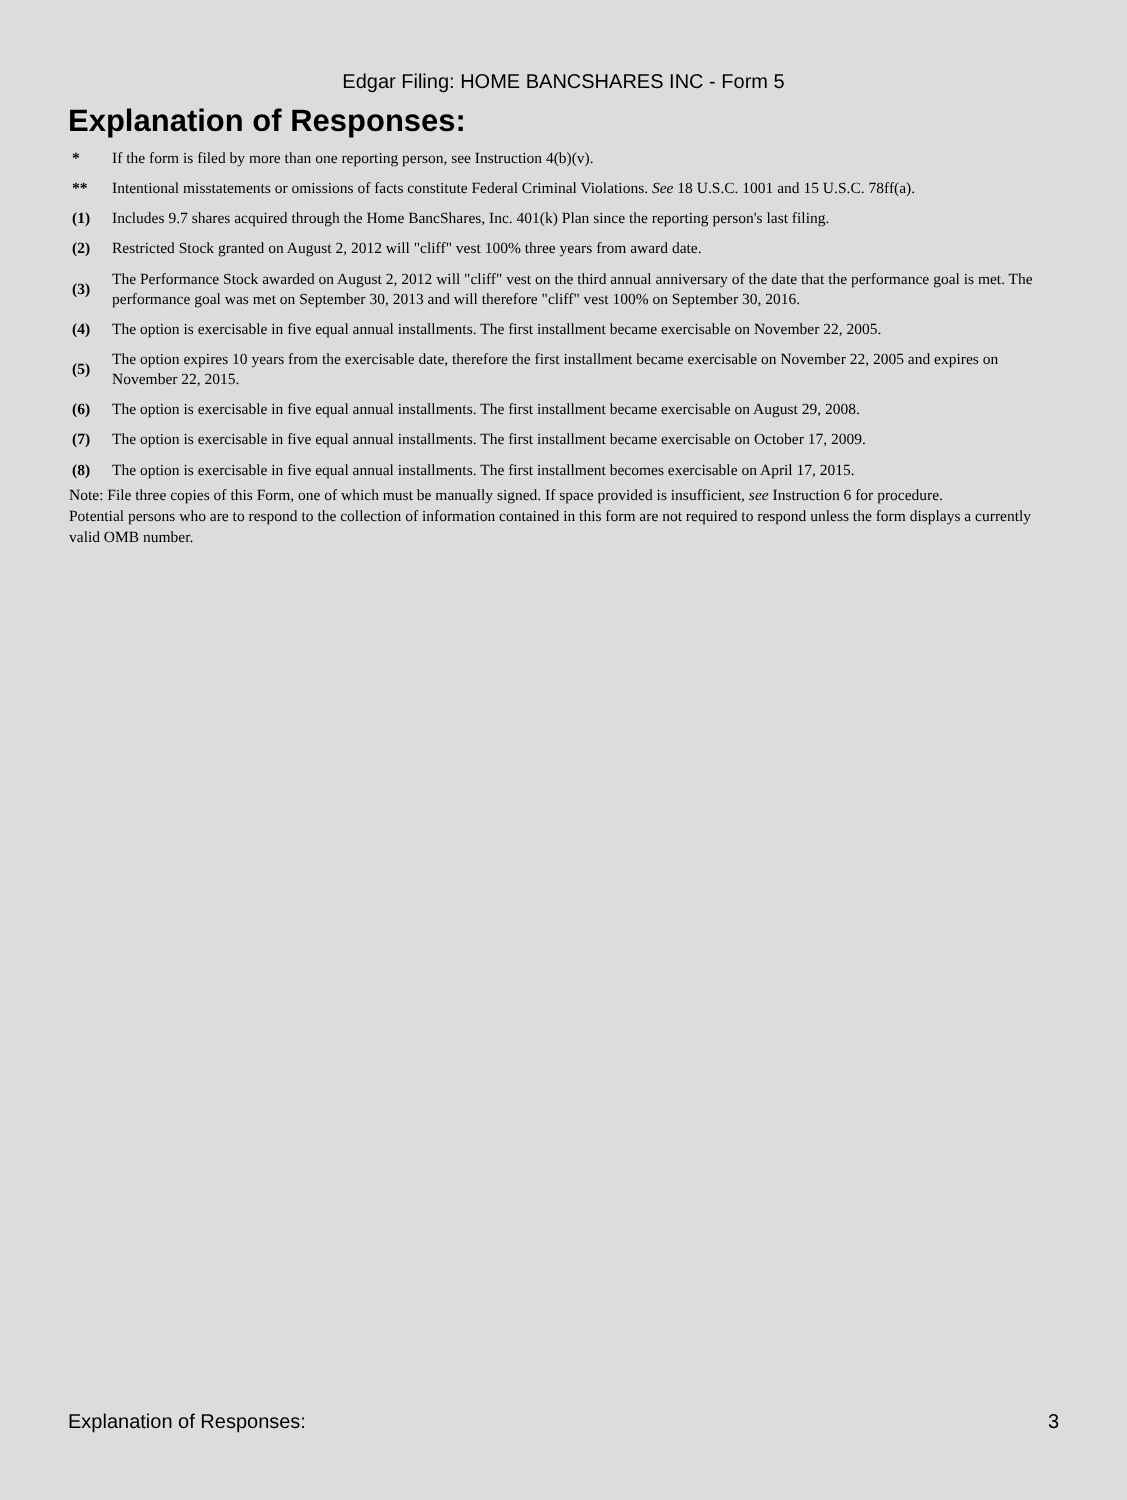Edgar Filing: HOME BANCSHARES INC - Form 5
Explanation of Responses:
| * | If the form is filed by more than one reporting person, see Instruction 4(b)(v). |
| ** | Intentional misstatements or omissions of facts constitute Federal Criminal Violations. See 18 U.S.C. 1001 and 15 U.S.C. 78ff(a). |
| (1) | Includes 9.7 shares acquired through the Home BancShares, Inc. 401(k) Plan since the reporting person's last filing. |
| (2) | Restricted Stock granted on August 2, 2012 will "cliff" vest 100% three years from award date. |
| (3) | The Performance Stock awarded on August 2, 2012 will "cliff" vest on the third annual anniversary of the date that the performance goal is met. The performance goal was met on September 30, 2013 and will therefore "cliff" vest 100% on September 30, 2016. |
| (4) | The option is exercisable in five equal annual installments. The first installment became exercisable on November 22, 2005. |
| (5) | The option expires 10 years from the exercisable date, therefore the first installment became exercisable on November 22, 2005 and expires on November 22, 2015. |
| (6) | The option is exercisable in five equal annual installments. The first installment became exercisable on August 29, 2008. |
| (7) | The option is exercisable in five equal annual installments. The first installment became exercisable on October 17, 2009. |
| (8) | The option is exercisable in five equal annual installments. The first installment becomes exercisable on April 17, 2015. |
Note: File three copies of this Form, one of which must be manually signed. If space provided is insufficient, see Instruction 6 for procedure.
Potential persons who are to respond to the collection of information contained in this form are not required to respond unless the form displays a currently valid OMB number.
Explanation of Responses: 3